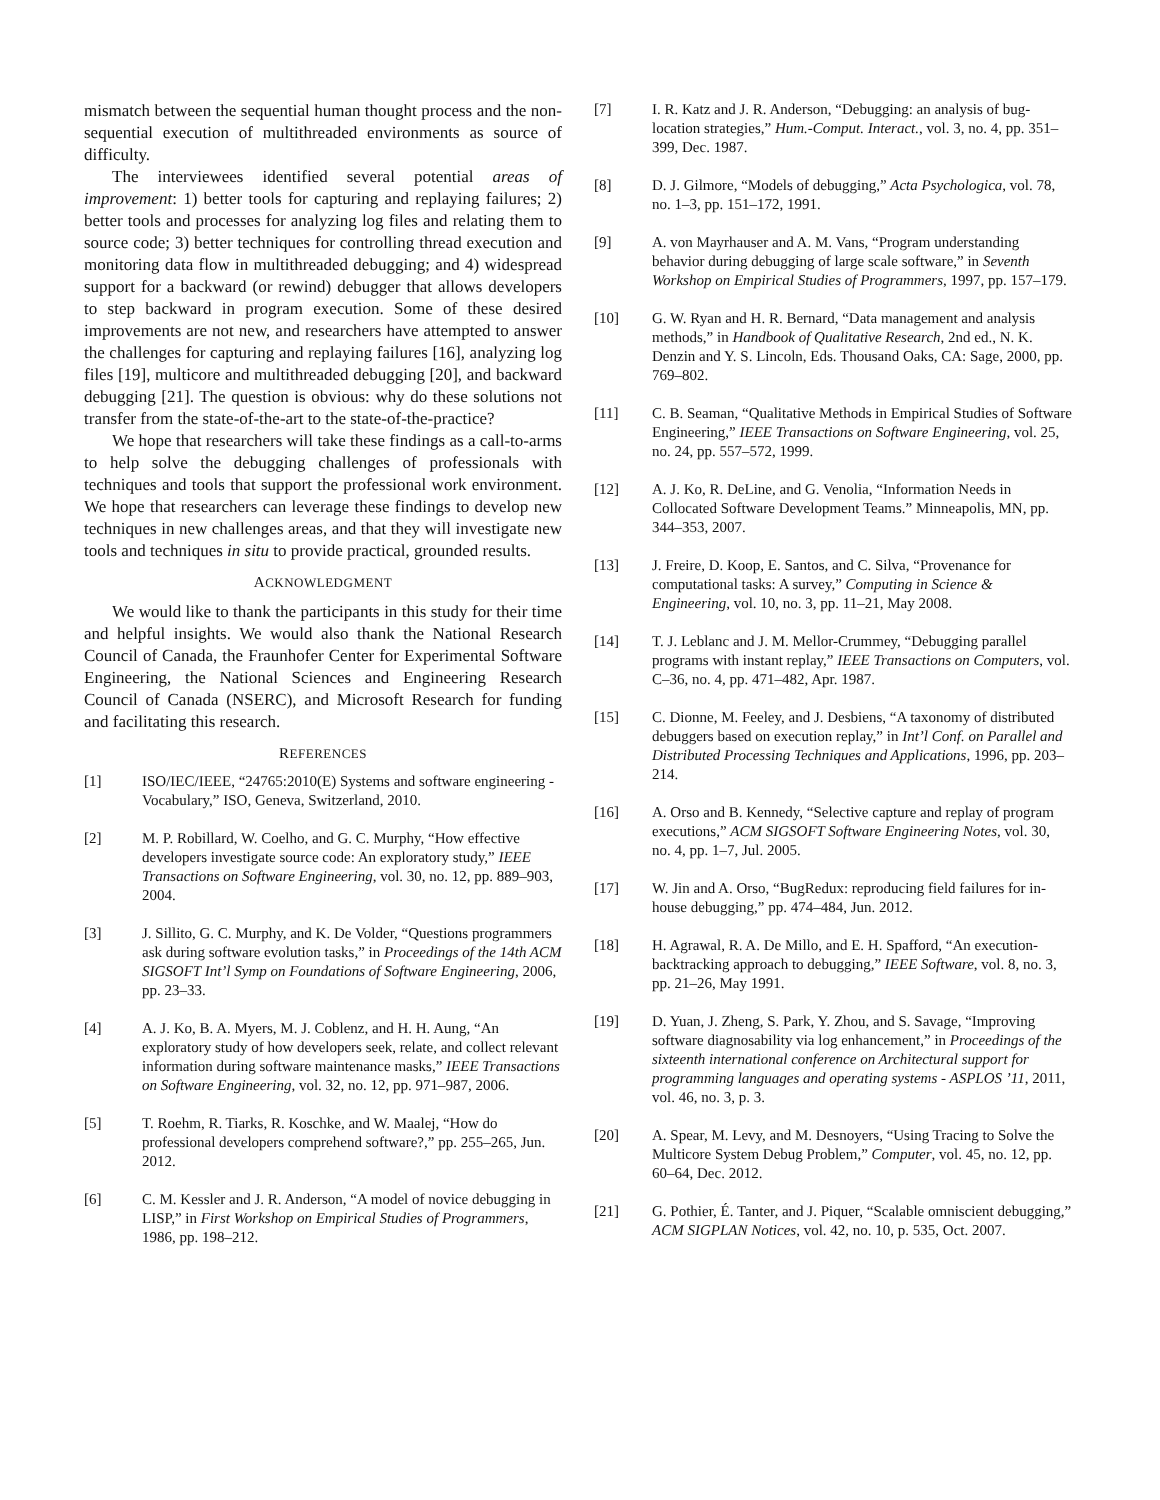mismatch between the sequential human thought process and the non-sequential execution of multithreaded environments as source of difficulty.
The interviewees identified several potential areas of improvement: 1) better tools for capturing and replaying failures; 2) better tools and processes for analyzing log files and relating them to source code; 3) better techniques for controlling thread execution and monitoring data flow in multithreaded debugging; and 4) widespread support for a backward (or rewind) debugger that allows developers to step backward in program execution. Some of these desired improvements are not new, and researchers have attempted to answer the challenges for capturing and replaying failures [16], analyzing log files [19], multicore and multithreaded debugging [20], and backward debugging [21]. The question is obvious: why do these solutions not transfer from the state-of-the-art to the state-of-the-practice?
We hope that researchers will take these findings as a call-to-arms to help solve the debugging challenges of professionals with techniques and tools that support the professional work environment. We hope that researchers can leverage these findings to develop new techniques in new challenges areas, and that they will investigate new tools and techniques in situ to provide practical, grounded results.
ACKNOWLEDGMENT
We would like to thank the participants in this study for their time and helpful insights. We would also thank the National Research Council of Canada, the Fraunhofer Center for Experimental Software Engineering, the National Sciences and Engineering Research Council of Canada (NSERC), and Microsoft Research for funding and facilitating this research.
REFERENCES
[1] ISO/IEC/IEEE, “24765:2010(E) Systems and software engineering - Vocabulary,” ISO, Geneva, Switzerland, 2010.
[2] M. P. Robillard, W. Coelho, and G. C. Murphy, “How effective developers investigate source code: An exploratory study,” IEEE Transactions on Software Engineering, vol. 30, no. 12, pp. 889–903, 2004.
[3] J. Sillito, G. C. Murphy, and K. De Volder, “Questions programmers ask during software evolution tasks,” in Proceedings of the 14th ACM SIGSOFT Int’l Symp on Foundations of Software Engineering, 2006, pp. 23–33.
[4] A. J. Ko, B. A. Myers, M. J. Coblenz, and H. H. Aung, “An exploratory study of how developers seek, relate, and collect relevant information during software maintenance masks,” IEEE Transactions on Software Engineering, vol. 32, no. 12, pp. 971–987, 2006.
[5] T. Roehm, R. Tiarks, R. Koschke, and W. Maalej, “How do professional developers comprehend software?,” pp. 255–265, Jun. 2012.
[6] C. M. Kessler and J. R. Anderson, “A model of novice debugging in LISP,” in First Workshop on Empirical Studies of Programmers, 1986, pp. 198–212.
[7] I. R. Katz and J. R. Anderson, “Debugging: an analysis of bug-location strategies,” Hum.-Comput. Interact., vol. 3, no. 4, pp. 351–399, Dec. 1987.
[8] D. J. Gilmore, “Models of debugging,” Acta Psychologica, vol. 78, no. 1–3, pp. 151–172, 1991.
[9] A. von Mayrhauser and A. M. Vans, “Program understanding behavior during debugging of large scale software,” in Seventh Workshop on Empirical Studies of Programmers, 1997, pp. 157–179.
[10] G. W. Ryan and H. R. Bernard, “Data management and analysis methods,” in Handbook of Qualitative Research, 2nd ed., N. K. Denzin and Y. S. Lincoln, Eds. Thousand Oaks, CA: Sage, 2000, pp. 769–802.
[11] C. B. Seaman, “Qualitative Methods in Empirical Studies of Software Engineering,” IEEE Transactions on Software Engineering, vol. 25, no. 24, pp. 557–572, 1999.
[12] A. J. Ko, R. DeLine, and G. Venolia, “Information Needs in Collocated Software Development Teams.” Minneapolis, MN, pp. 344–353, 2007.
[13] J. Freire, D. Koop, E. Santos, and C. Silva, “Provenance for computational tasks: A survey,” Computing in Science & Engineering, vol. 10, no. 3, pp. 11–21, May 2008.
[14] T. J. Leblanc and J. M. Mellor-Crummey, “Debugging parallel programs with instant replay,” IEEE Transactions on Computers, vol. C–36, no. 4, pp. 471–482, Apr. 1987.
[15] C. Dionne, M. Feeley, and J. Desbiens, “A taxonomy of distributed debuggers based on execution replay,” in Int’l Conf. on Parallel and Distributed Processing Techniques and Applications, 1996, pp. 203–214.
[16] A. Orso and B. Kennedy, “Selective capture and replay of program executions,” ACM SIGSOFT Software Engineering Notes, vol. 30, no. 4, pp. 1–7, Jul. 2005.
[17] W. Jin and A. Orso, “BugRedux: reproducing field failures for in-house debugging,” pp. 474–484, Jun. 2012.
[18] H. Agrawal, R. A. De Millo, and E. H. Spafford, “An execution-backtracking approach to debugging,” IEEE Software, vol. 8, no. 3, pp. 21–26, May 1991.
[19] D. Yuan, J. Zheng, S. Park, Y. Zhou, and S. Savage, “Improving software diagnosability via log enhancement,” in Proceedings of the sixteenth international conference on Architectural support for programming languages and operating systems - ASPLOS ’11, 2011, vol. 46, no. 3, p. 3.
[20] A. Spear, M. Levy, and M. Desnoyers, “Using Tracing to Solve the Multicore System Debug Problem,” Computer, vol. 45, no. 12, pp. 60–64, Dec. 2012.
[21] G. Pothier, É. Tanter, and J. Piquer, “Scalable omniscient debugging,” ACM SIGPLAN Notices, vol. 42, no. 10, p. 535, Oct. 2007.